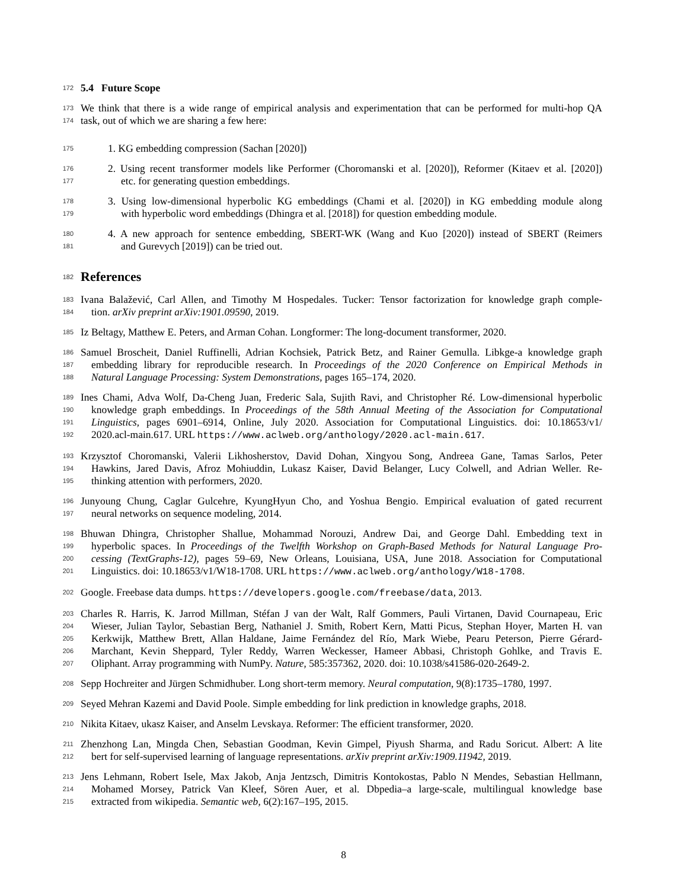172
5.4 Future Scope
173
We think that there is a wide range of empirical analysis and experimentation that can be performed for multi-hop QA
174
task, out of which we are sharing a few here:
175
1. KG embedding compression (Sachan [2020])
176
2. Using recent transformer models like Performer (Choromanski et al. [2020]), Reformer (Kitaev et al. [2020])
177
etc. for generating question embeddings.
178
3. Using low-dimensional hyperbolic KG embeddings (Chami et al. [2020]) in KG embedding module along
179
with hyperbolic word embeddings (Dhingra et al. [2018]) for question embedding module.
180
4. A new approach for sentence embedding, SBERT-WK (Wang and Kuo [2020]) instead of SBERT (Reimers
181
and Gurevych [2019]) can be tried out.
182
References
183
Ivana Balažević, Carl Allen, and Timothy M Hospedales. Tucker: Tensor factorization for knowledge graph comple-
184
tion. arXiv preprint arXiv:1901.09590, 2019.
185
Iz Beltagy, Matthew E. Peters, and Arman Cohan. Longformer: The long-document transformer, 2020.
186
Samuel Broscheit, Daniel Ruffinelli, Adrian Kochsiek, Patrick Betz, and Rainer Gemulla. Libkge-a knowledge graph
187
embedding library for reproducible research. In Proceedings of the 2020 Conference on Empirical Methods in
188
Natural Language Processing: System Demonstrations, pages 165–174, 2020.
189
Ines Chami, Adva Wolf, Da-Cheng Juan, Frederic Sala, Sujith Ravi, and Christopher Ré. Low-dimensional hyperbolic
190
knowledge graph embeddings. In Proceedings of the 58th Annual Meeting of the Association for Computational
191
Linguistics, pages 6901–6914, Online, July 2020. Association for Computational Linguistics. doi: 10.18653/v1/
192
2020.acl-main.617. URL https://www.aclweb.org/anthology/2020.acl-main.617.
193
Krzysztof Choromanski, Valerii Likhosherstov, David Dohan, Xingyou Song, Andreea Gane, Tamas Sarlos, Peter
194
Hawkins, Jared Davis, Afroz Mohiuddin, Lukasz Kaiser, David Belanger, Lucy Colwell, and Adrian Weller. Re-
195
thinking attention with performers, 2020.
196
Junyoung Chung, Caglar Gulcehre, KyungHyun Cho, and Yoshua Bengio. Empirical evaluation of gated recurrent
197
neural networks on sequence modeling, 2014.
198
Bhuwan Dhingra, Christopher Shallue, Mohammad Norouzi, Andrew Dai, and George Dahl. Embedding text in
199
hyperbolic spaces. In Proceedings of the Twelfth Workshop on Graph-Based Methods for Natural Language Pro-
200
cessing (TextGraphs-12), pages 59–69, New Orleans, Louisiana, USA, June 2018. Association for Computational
201
Linguistics. doi: 10.18653/v1/W18-1708. URL https://www.aclweb.org/anthology/W18-1708.
202
Google. Freebase data dumps. https://developers.google.com/freebase/data, 2013.
203
Charles R. Harris, K. Jarrod Millman, Stéfan J van der Walt, Ralf Gommers, Pauli Virtanen, David Cournapeau, Eric
204
Wieser, Julian Taylor, Sebastian Berg, Nathaniel J. Smith, Robert Kern, Matti Picus, Stephan Hoyer, Marten H. van
205
Kerkwijk, Matthew Brett, Allan Haldane, Jaime Fernández del Río, Mark Wiebe, Pearu Peterson, Pierre Gérard-
206
Marchant, Kevin Sheppard, Tyler Reddy, Warren Weckesser, Hameer Abbasi, Christoph Gohlke, and Travis E.
207
Oliphant. Array programming with NumPy. Nature, 585:357362, 2020. doi: 10.1038/s41586-020-2649-2.
208
Sepp Hochreiter and Jürgen Schmidhuber. Long short-term memory. Neural computation, 9(8):1735–1780, 1997.
209
Seyed Mehran Kazemi and David Poole. Simple embedding for link prediction in knowledge graphs, 2018.
210
Nikita Kitaev, ukasz Kaiser, and Anselm Levskaya. Reformer: The efficient transformer, 2020.
211
Zhenzhong Lan, Mingda Chen, Sebastian Goodman, Kevin Gimpel, Piyush Sharma, and Radu Soricut. Albert: A lite
212
bert for self-supervised learning of language representations. arXiv preprint arXiv:1909.11942, 2019.
213
Jens Lehmann, Robert Isele, Max Jakob, Anja Jentzsch, Dimitris Kontokostas, Pablo N Mendes, Sebastian Hellmann,
214
Mohamed Morsey, Patrick Van Kleef, Sören Auer, et al. Dbpedia–a large-scale, multilingual knowledge base
215
extracted from wikipedia. Semantic web, 6(2):167–195, 2015.
8